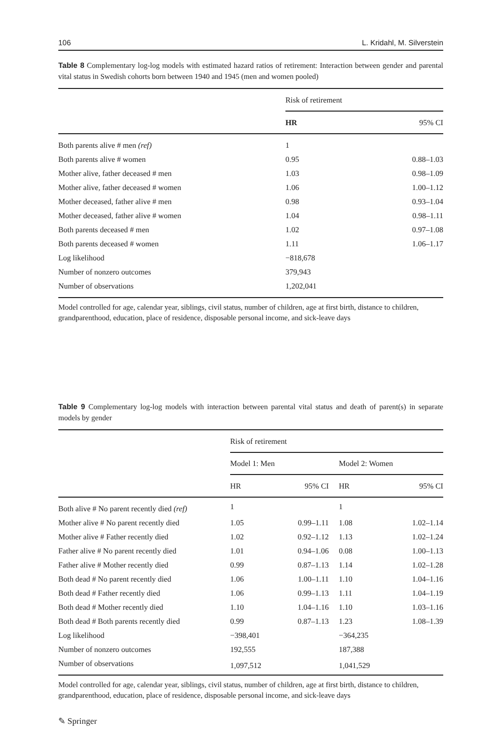106 L. Kridahl, M. Silverstein
Table 8 Complementary log-log models with estimated hazard ratios of retirement: Interaction between gender and parental vital status in Swedish cohorts born between 1940 and 1945 (men and women pooled)
| | Risk of retirement | |
| --- | --- | --- |
| | HR | 95% CI |
| Both parents alive # men (ref) | 1 | |
| Both parents alive # women | 0.95 | 0.88–1.03 |
| Mother alive, father deceased # men | 1.03 | 0.98–1.09 |
| Mother alive, father deceased # women | 1.06 | 1.00–1.12 |
| Mother deceased, father alive # men | 0.98 | 0.93–1.04 |
| Mother deceased, father alive # women | 1.04 | 0.98–1.11 |
| Both parents deceased # men | 1.02 | 0.97–1.08 |
| Both parents deceased # women | 1.11 | 1.06–1.17 |
| Log likelihood | −818,678 | |
| Number of nonzero outcomes | 379,943 | |
| Number of observations | 1,202,041 | |
Model controlled for age, calendar year, siblings, civil status, number of children, age at first birth, distance to children, grandparenthood, education, place of residence, disposable personal income, and sick-leave days
Table 9 Complementary log-log models with interaction between parental vital status and death of parent(s) in separate models by gender
| | Risk of retirement | | | |
| --- | --- | --- | --- | --- |
| | Model 1: Men | | Model 2: Women | |
| | HR | 95% CI | HR | 95% CI |
| Both alive # No parent recently died (ref) | 1 | | 1 | |
| Mother alive # No parent recently died | 1.05 | 0.99–1.11 | 1.08 | 1.02–1.14 |
| Mother alive # Father recently died | 1.02 | 0.92–1.12 | 1.13 | 1.02–1.24 |
| Father alive # No parent recently died | 1.01 | 0.94–1.06 | 0.08 | 1.00–1.13 |
| Father alive # Mother recently died | 0.99 | 0.87–1.13 | 1.14 | 1.02–1.28 |
| Both dead # No parent recently died | 1.06 | 1.00–1.11 | 1.10 | 1.04–1.16 |
| Both dead # Father recently died | 1.06 | 0.99–1.13 | 1.11 | 1.04–1.19 |
| Both dead # Mother recently died | 1.10 | 1.04–1.16 | 1.10 | 1.03–1.16 |
| Both dead # Both parents recently died | 0.99 | 0.87–1.13 | 1.23 | 1.08–1.39 |
| Log likelihood | −398,401 | | −364,235 | |
| Number of nonzero outcomes | 192,555 | | 187,388 | |
| Number of observations | 1,097,512 | | 1,041,529 | |
Model controlled for age, calendar year, siblings, civil status, number of children, age at first birth, distance to children, grandparenthood, education, place of residence, disposable personal income, and sick-leave days
✎ Springer